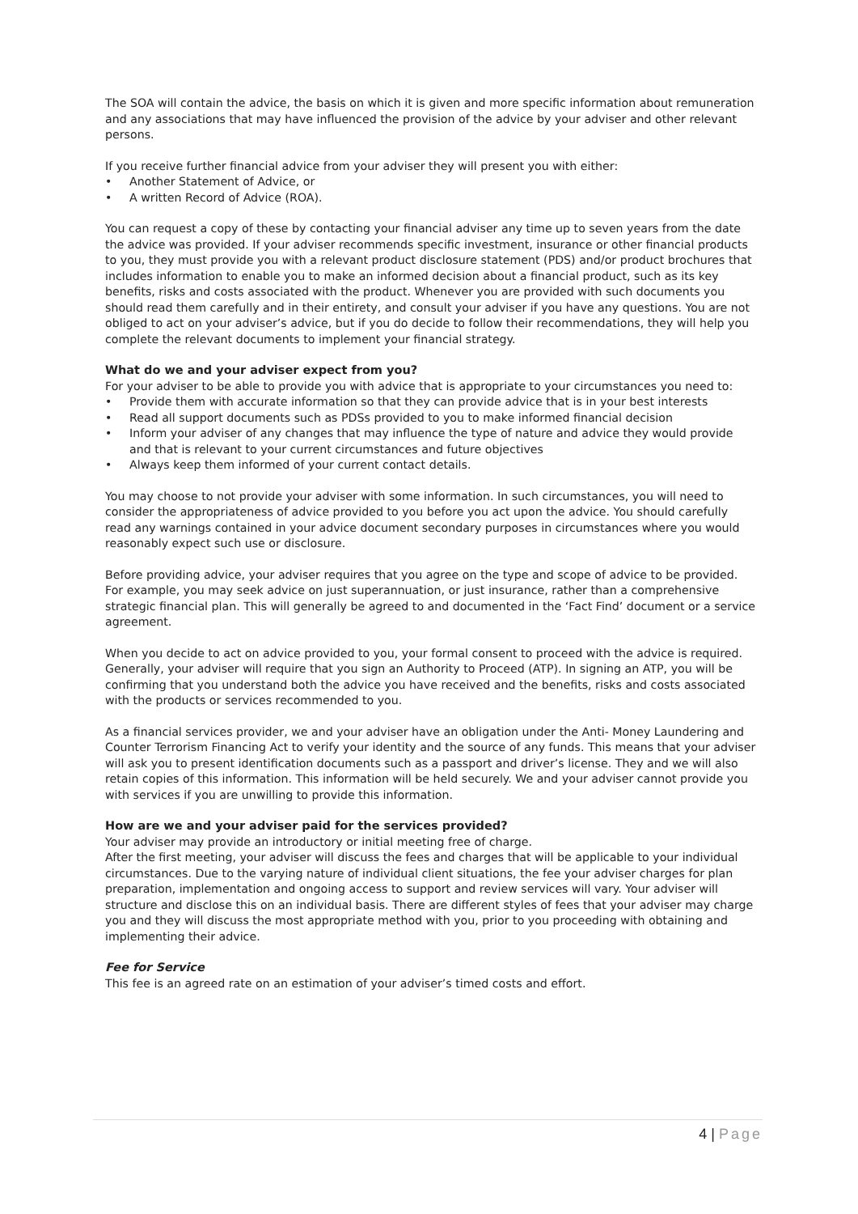The SOA will contain the advice, the basis on which it is given and more specific information about remuneration and any associations that may have influenced the provision of the advice by your adviser and other relevant persons.
If you receive further financial advice from your adviser they will present you with either:
• Another Statement of Advice, or
• A written Record of Advice (ROA).
You can request a copy of these by contacting your financial adviser any time up to seven years from the date the advice was provided. If your adviser recommends specific investment, insurance or other financial products to you, they must provide you with a relevant product disclosure statement (PDS) and/or product brochures that includes information to enable you to make an informed decision about a financial product, such as its key benefits, risks and costs associated with the product. Whenever you are provided with such documents you should read them carefully and in their entirety, and consult your adviser if you have any questions. You are not obliged to act on your adviser’s advice, but if you do decide to follow their recommendations, they will help you complete the relevant documents to implement your financial strategy.
What do we and your adviser expect from you?
For your adviser to be able to provide you with advice that is appropriate to your circumstances you need to:
• Provide them with accurate information so that they can provide advice that is in your best interests
• Read all support documents such as PDSs provided to you to make informed financial decision
• Inform your adviser of any changes that may influence the type of nature and advice they would provide and that is relevant to your current circumstances and future objectives
• Always keep them informed of your current contact details.
You may choose to not provide your adviser with some information. In such circumstances, you will need to consider the appropriateness of advice provided to you before you act upon the advice. You should carefully read any warnings contained in your advice document secondary purposes in circumstances where you would reasonably expect such use or disclosure.
Before providing advice, your adviser requires that you agree on the type and scope of advice to be provided. For example, you may seek advice on just superannuation, or just insurance, rather than a comprehensive strategic financial plan. This will generally be agreed to and documented in the ‘Fact Find’ document or a service agreement.
When you decide to act on advice provided to you, your formal consent to proceed with the advice is required. Generally, your adviser will require that you sign an Authority to Proceed (ATP). In signing an ATP, you will be confirming that you understand both the advice you have received and the benefits, risks and costs associated with the products or services recommended to you.
As a financial services provider, we and your adviser have an obligation under the Anti- Money Laundering and Counter Terrorism Financing Act to verify your identity and the source of any funds. This means that your adviser will ask you to present identification documents such as a passport and driver’s license. They and we will also retain copies of this information. This information will be held securely. We and your adviser cannot provide you with services if you are unwilling to provide this information.
How are we and your adviser paid for the services provided?
Your adviser may provide an introductory or initial meeting free of charge.
After the first meeting, your adviser will discuss the fees and charges that will be applicable to your individual circumstances. Due to the varying nature of individual client situations, the fee your adviser charges for plan preparation, implementation and ongoing access to support and review services will vary. Your adviser will structure and disclose this on an individual basis. There are different styles of fees that your adviser may charge you and they will discuss the most appropriate method with you, prior to you proceeding with obtaining and implementing their advice.
Fee for Service
This fee is an agreed rate on an estimation of your adviser’s timed costs and effort.
4 | Page